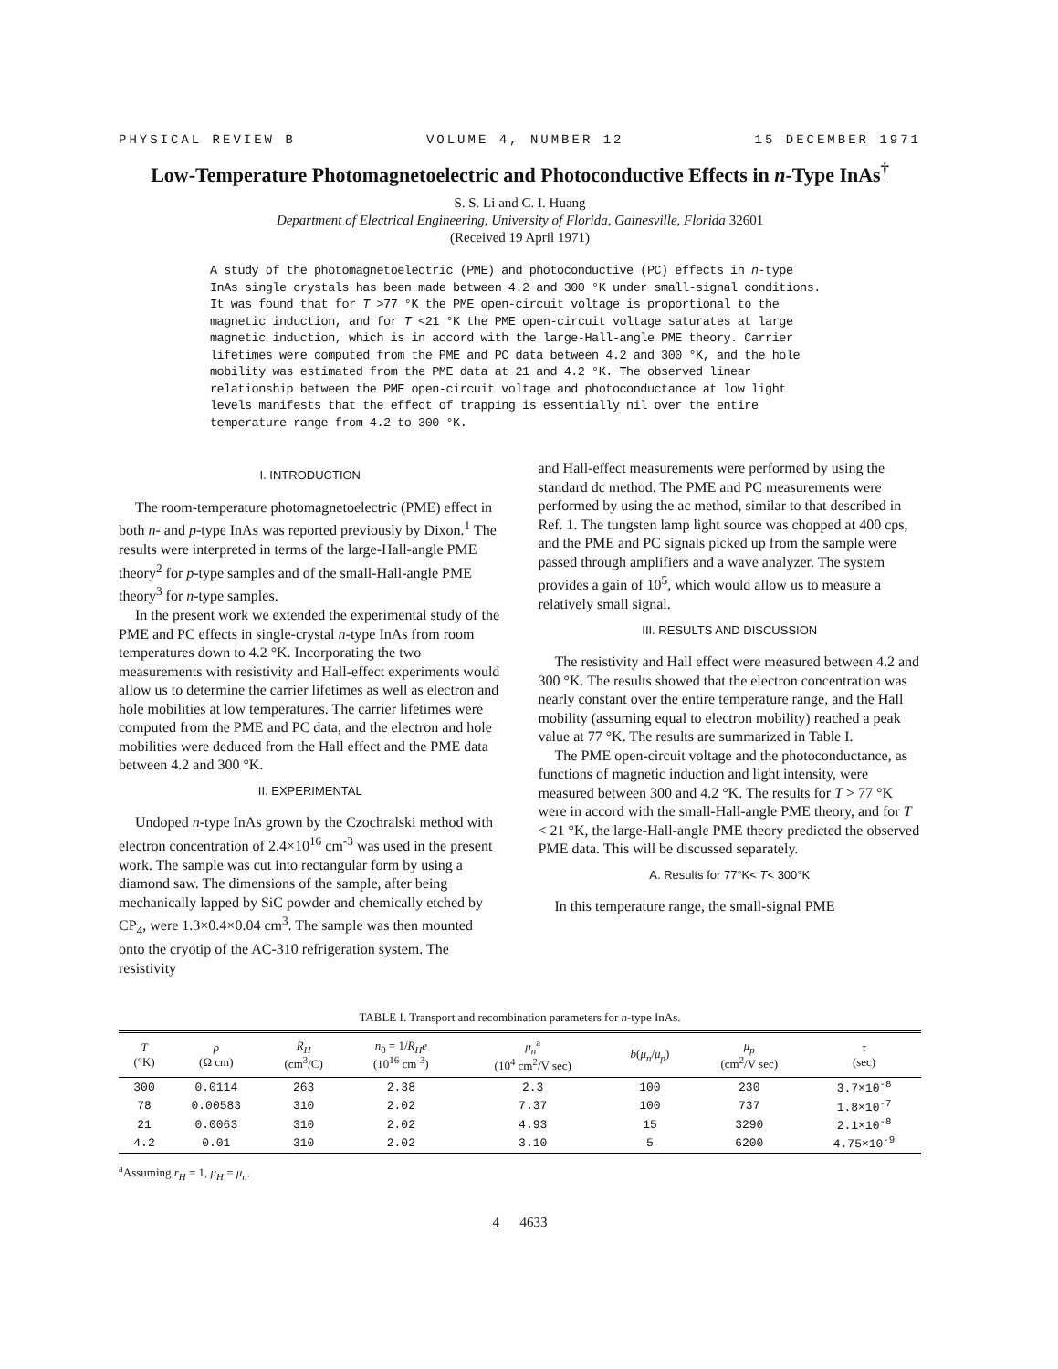PHYSICAL REVIEW B VOLUME 4, NUMBER 12 15 DECEMBER 1971
Low-Temperature Photomagnetoelectric and Photoconductive Effects in n-Type InAs<sup>†</sup>
S. S. Li and C. I. Huang
Department of Electrical Engineering, University of Florida, Gainesville, Florida 32601
(Received 19 April 1971)
A study of the photomagnetoelectric (PME) and photoconductive (PC) effects in n-type InAs single crystals has been made between 4.2 and 300 °K under small-signal conditions. It was found that for T >77 °K the PME open-circuit voltage is proportional to the magnetic induction, and for T <21 °K the PME open-circuit voltage saturates at large magnetic induction, which is in accord with the large-Hall-angle PME theory. Carrier lifetimes were computed from the PME and PC data between 4.2 and 300 °K, and the hole mobility was estimated from the PME data at 21 and 4.2 °K. The observed linear relationship between the PME open-circuit voltage and photoconductance at low light levels manifests that the effect of trapping is essentially nil over the entire temperature range from 4.2 to 300 °K.
I. INTRODUCTION
The room-temperature photomagnetoelectric (PME) effect in both n- and p-type InAs was reported previously by Dixon.<sup>1</sup> The results were interpreted in terms of the large-Hall-angle PME theory<sup>2</sup> for p-type samples and of the small-Hall-angle PME theory<sup>3</sup> for n-type samples.
In the present work we extended the experimental study of the PME and PC effects in single-crystal n-type InAs from room temperatures down to 4.2 °K. Incorporating the two measurements with resistivity and Hall-effect experiments would allow us to determine the carrier lifetimes as well as electron and hole mobilities at low temperatures. The carrier lifetimes were computed from the PME and PC data, and the electron and hole mobilities were deduced from the Hall effect and the PME data between 4.2 and 300 °K.
II. EXPERIMENTAL
Undoped n-type InAs grown by the Czochralski method with electron concentration of 2.4×10<sup>16</sup> cm<sup>-3</sup> was used in the present work. The sample was cut into rectangular form by using a diamond saw. The dimensions of the sample, after being mechanically lapped by SiC powder and chemically etched by CP<sub>4</sub>, were 1.3×0.4×0.04 cm<sup>3</sup>. The sample was then mounted onto the cryotip of the AC-310 refrigeration system. The resistivity
and Hall-effect measurements were performed by using the standard dc method. The PME and PC measurements were performed by using the ac method, similar to that described in Ref. 1. The tungsten lamp light source was chopped at 400 cps, and the PME and PC signals picked up from the sample were passed through amplifiers and a wave analyzer. The system provides a gain of 10<sup>5</sup>, which would allow us to measure a relatively small signal.
III. RESULTS AND DISCUSSION
The resistivity and Hall effect were measured between 4.2 and 300 °K. The results showed that the electron concentration was nearly constant over the entire temperature range, and the Hall mobility (assuming equal to electron mobility) reached a peak value at 77 °K. The results are summarized in Table I.
The PME open-circuit voltage and the photoconductance, as functions of magnetic induction and light intensity, were measured between 300 and 4.2 °K. The results for T > 77 °K were in accord with the small-Hall-angle PME theory, and for T < 21 °K, the large-Hall-angle PME theory predicted the observed PME data. This will be discussed separately.
A. Results for 77°K< T< 300°K
In this temperature range, the small-signal PME
TABLE I. Transport and recombination parameters for n-type InAs.
| T (°K) | ρ (Ω cm) | R<sub>H</sub> (cm<sup>3</sup>/C) | n<sub>0</sub> = 1/ R<sub>H</sub>e (10<sup>16</sup> cm<sup>-3</sup>) | μ<sub>n</sub><sup>a</sup> (10<sup>4</sup> cm<sup>2</sup>/V sec) | b ( μ<sub>n</sub> / μ<sub>p</sub> ) | μ<sub>p</sub> (cm<sup>2</sup>/V sec) | τ (sec) |
| --- | --- | --- | --- | --- | --- | --- | --- |
| 300 | 0.0114 | 263 | 2.38 | 2.3 | 100 | 230 | 3.7×10<sup>-8</sup> |
| 78 | 0.00583 | 310 | 2.02 | 7.37 | 100 | 737 | 1.8×10<sup>-7</sup> |
| 21 | 0.0063 | 310 | 2.02 | 4.93 | 15 | 3290 | 2.1×10<sup>-8</sup> |
| 4.2 | 0.01 | 310 | 2.02 | 3.10 | 5 | 6200 | 4.75×10<sup>-9</sup> |
<sup>a</sup> Assuming r<sub>H</sub> = 1, μ<sub>H</sub> = μ<sub>n</sub>.
4 4633